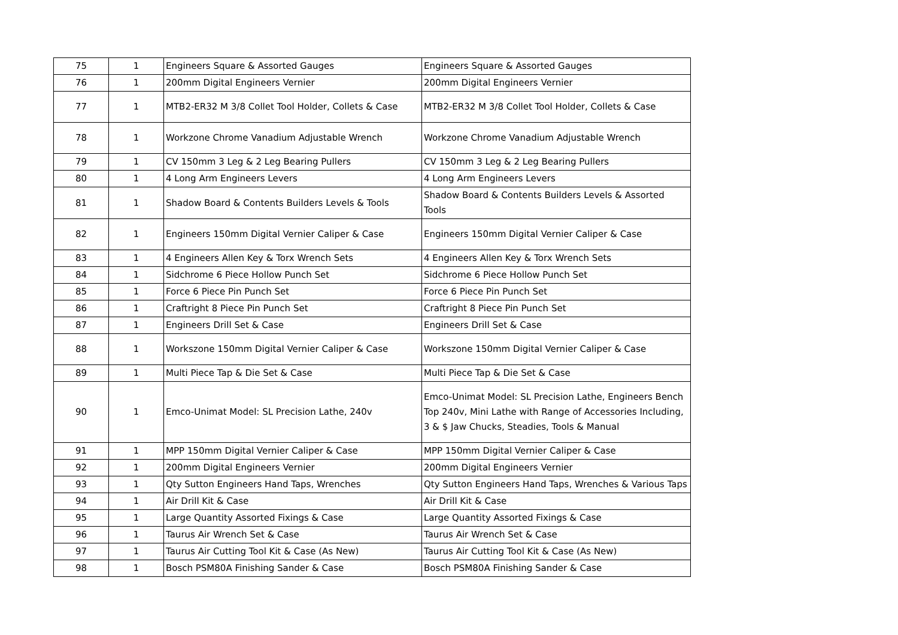| 75 | 1 | Engineers Square & Assorted Gauges | Engineers Square & Assorted Gauges |
| 76 | 1 | 200mm Digital Engineers Vernier | 200mm Digital Engineers Vernier |
| 77 | 1 | MTB2-ER32 M 3/8 Collet Tool Holder, Collets & Case | MTB2-ER32 M 3/8 Collet Tool Holder, Collets & Case |
| 78 | 1 | Workzone Chrome Vanadium Adjustable Wrench | Workzone Chrome Vanadium Adjustable Wrench |
| 79 | 1 | CV 150mm 3 Leg & 2 Leg Bearing Pullers | CV 150mm 3 Leg & 2 Leg Bearing Pullers |
| 80 | 1 | 4 Long Arm Engineers Levers | 4 Long Arm Engineers Levers |
| 81 | 1 | Shadow Board & Contents Builders Levels & Tools | Shadow Board & Contents Builders Levels & Assorted Tools |
| 82 | 1 | Engineers 150mm Digital Vernier Caliper & Case | Engineers 150mm Digital Vernier Caliper & Case |
| 83 | 1 | 4 Engineers Allen Key & Torx Wrench Sets | 4 Engineers Allen Key & Torx Wrench Sets |
| 84 | 1 | Sidchrome 6 Piece Hollow Punch Set | Sidchrome 6 Piece Hollow Punch Set |
| 85 | 1 | Force 6 Piece Pin Punch Set | Force 6 Piece Pin Punch Set |
| 86 | 1 | Craftright 8 Piece Pin Punch Set | Craftright 8 Piece Pin Punch Set |
| 87 | 1 | Engineers Drill Set & Case | Engineers Drill Set & Case |
| 88 | 1 | Workszone 150mm Digital Vernier Caliper & Case | Workszone 150mm Digital Vernier Caliper & Case |
| 89 | 1 | Multi Piece Tap & Die Set & Case | Multi Piece Tap & Die Set & Case |
| 90 | 1 | Emco-Unimat Model: SL Precision Lathe, 240v | Emco-Unimat Model: SL Precision Lathe, Engineers Bench Top 240v, Mini Lathe with Range of Accessories Including, 3 & $ Jaw Chucks, Steadies, Tools & Manual |
| 91 | 1 | MPP 150mm Digital Vernier Caliper & Case | MPP 150mm Digital Vernier Caliper & Case |
| 92 | 1 | 200mm Digital Engineers Vernier | 200mm Digital Engineers Vernier |
| 93 | 1 | Qty Sutton Engineers Hand Taps, Wrenches | Qty Sutton Engineers Hand Taps, Wrenches & Various Taps |
| 94 | 1 | Air Drill Kit & Case | Air Drill Kit & Case |
| 95 | 1 | Large Quantity Assorted Fixings & Case | Large Quantity Assorted Fixings & Case |
| 96 | 1 | Taurus Air Wrench Set & Case | Taurus Air Wrench Set & Case |
| 97 | 1 | Taurus Air Cutting Tool Kit & Case (As New) | Taurus Air Cutting Tool Kit & Case (As New) |
| 98 | 1 | Bosch PSM80A Finishing Sander & Case | Bosch PSM80A Finishing Sander & Case |